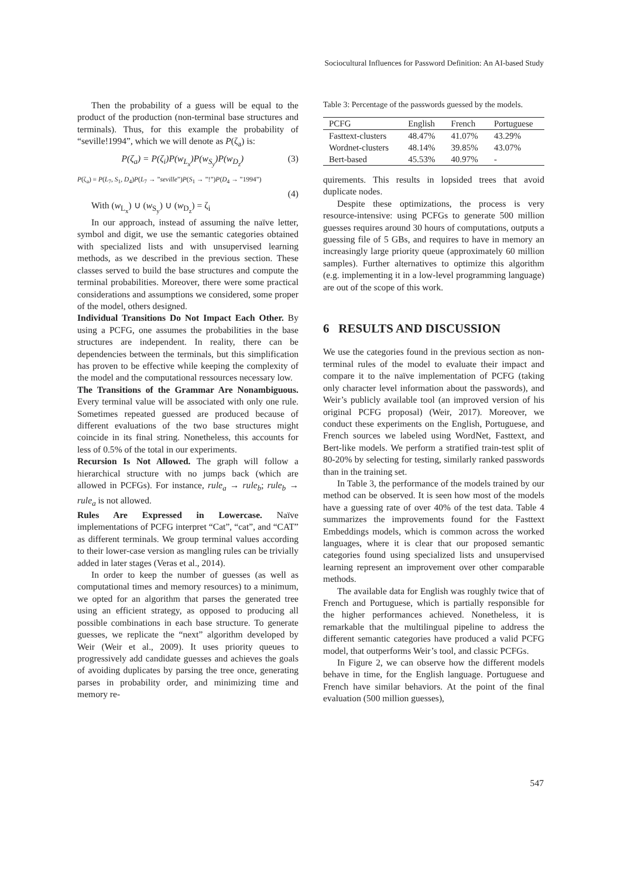Sociocultural Influences for Password Definition: An AI-based Study
Then the probability of a guess will be equal to the product of the production (non-terminal base structures and terminals). Thus, for this example the probability of “seville!1994”, which we will denote as P(ζ<sub>a</sub>) is:
P(ζ<sub>a</sub>) = P(ζ<sub>i</sub>)P(w<sub>L<sub>x</sub></sub>)P(w<sub>S<sub>y</sub></sub>)P(w<sub>D<sub>z</sub></sub>) (3)
P(ζ<sub>a</sub>) = P(L<sub>7</sub>, S<sub>1</sub>, D<sub>4</sub>)P(L<sub>7</sub> → ”seville”)P(S<sub>1</sub> → ”!”)P(D<sub>4</sub> → ”1994”)
(4)
With (w<sub>L<sub>x</sub></sub>) ∪ (w<sub>S<sub>y</sub></sub>) ∪ (w<sub>D<sub>z</sub></sub>) = ζ<sub>i</sub>
In our approach, instead of assuming the naïve letter, symbol and digit, we use the semantic categories obtained with specialized lists and with unsupervised learning methods, as we described in the previous section. These classes served to build the base structures and compute the terminal probabilities. Moreover, there were some practical considerations and assumptions we considered, some proper of the model, others designed.
Individual Transitions Do Not Impact Each Other. By using a PCFG, one assumes the probabilities in the base structures are independent. In reality, there can be dependencies between the terminals, but this simplification has proven to be effective while keeping the complexity of the model and the computational ressources necessary low.
The Transitions of the Grammar Are Nonambiguous. Every terminal value will be associated with only one rule. Sometimes repeated guessed are produced because of different evaluations of the two base structures might coincide in its final string. Nonetheless, this accounts for less of 0.5% of the total in our experiments.
Recursion Is Not Allowed. The graph will follow a hierarchical structure with no jumps back (which are allowed in PCFGs). For instance, rule<sub>a</sub> → rule<sub>b</sub>; rule<sub>b</sub> → rule<sub>a</sub> is not allowed.
Rules Are Expressed in Lowercase. Naïve implementations of PCFG interpret “Cat”, “cat”, and “CAT” as different terminals. We group terminal values according to their lower-case version as mangling rules can be trivially added in later stages (Veras et al., 2014).
In order to keep the number of guesses (as well as computational times and memory resources) to a minimum, we opted for an algorithm that parses the generated tree using an efficient strategy, as opposed to producing all possible combinations in each base structure. To generate guesses, we replicate the “next” algorithm developed by Weir (Weir et al., 2009). It uses priority queues to progressively add candidate guesses and achieves the goals of avoiding duplicates by parsing the tree once, generating parses in probability order, and minimizing time and memory re-
Table 3: Percentage of the passwords guessed by the models.
| PCFG | English | French | Portuguese |
| --- | --- | --- | --- |
| Fasttext-clusters | 48.47% | 41.07% | 43.29% |
| Wordnet-clusters | 48.14% | 39.85% | 43.07% |
| Bert-based | 45.53% | 40.97% | - |
quirements. This results in lopsided trees that avoid duplicate nodes.
Despite these optimizations, the process is very resource-intensive: using PCFGs to generate 500 million guesses requires around 30 hours of computations, outputs a guessing file of 5 GBs, and requires to have in memory an increasingly large priority queue (approximately 60 million samples). Further alternatives to optimize this algorithm (e.g. implementing it in a low-level programming language) are out of the scope of this work.
6 RESULTS AND DISCUSSION
We use the categories found in the previous section as non-terminal rules of the model to evaluate their impact and compare it to the naïve implementation of PCFG (taking only character level information about the passwords), and Weir’s publicly available tool (an improved version of his original PCFG proposal) (Weir, 2017). Moreover, we conduct these experiments on the English, Portuguese, and French sources we labeled using WordNet, Fasttext, and Bert-like models. We perform a stratified train-test split of 80-20% by selecting for testing, similarly ranked passwords than in the training set.
In Table 3, the performance of the models trained by our method can be observed. It is seen how most of the models have a guessing rate of over 40% of the test data. Table 4 summarizes the improvements found for the Fasttext Embeddings models, which is common across the worked languages, where it is clear that our proposed semantic categories found using specialized lists and unsupervised learning represent an improvement over other comparable methods.
The available data for English was roughly twice that of French and Portuguese, which is partially responsible for the higher performances achieved. Nonetheless, it is remarkable that the multilingual pipeline to address the different semantic categories have produced a valid PCFG model, that outperforms Weir’s tool, and classic PCFGs.
In Figure 2, we can observe how the different models behave in time, for the English language. Portuguese and French have similar behaviors. At the point of the final evaluation (500 million guesses),
547